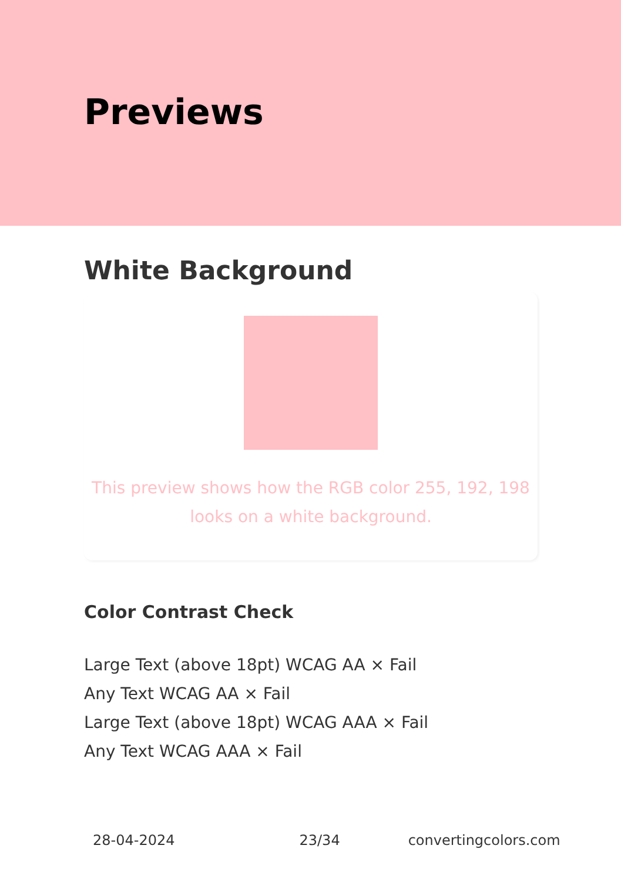Previews
White Background
This preview shows how the RGB color 255, 192, 198
looks on a white background.
Color Contrast Check
Large Text (above 18pt) WCAG AA × Fail
Any Text WCAG AA × Fail
Large Text (above 18pt) WCAG AAA × Fail
Any Text WCAG AAA × Fail
28-04-2024 23/34 convertingcolors.com